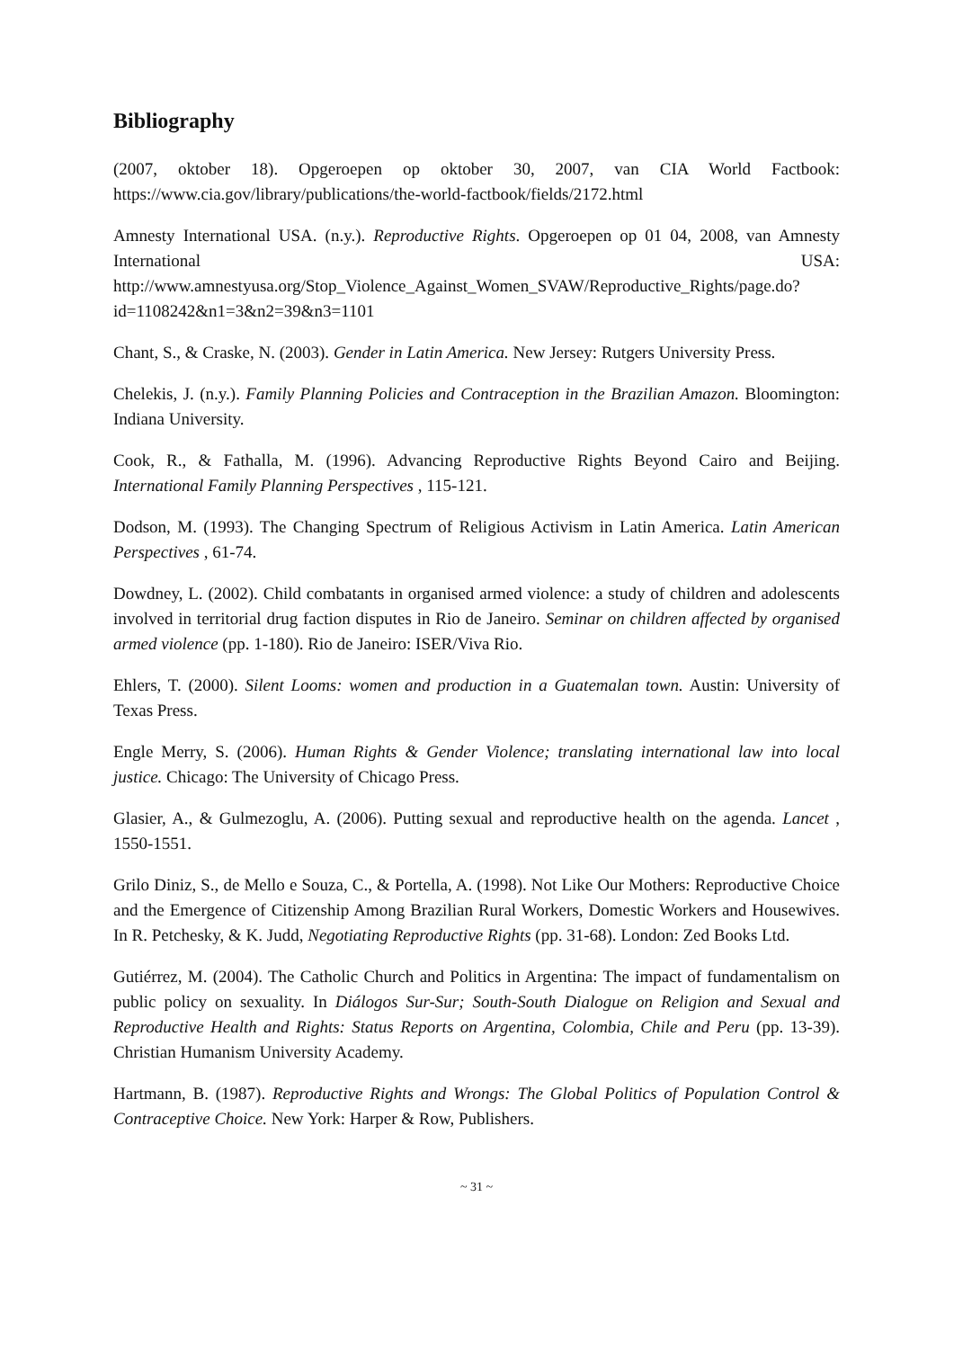Bibliography
(2007, oktober 18). Opgeroepen op oktober 30, 2007, van CIA World Factbook: https://www.cia.gov/library/publications/the-world-factbook/fields/2172.html
Amnesty International USA. (n.y.). Reproductive Rights. Opgeroepen op 01 04, 2008, van Amnesty International USA: http://www.amnestyusa.org/Stop_Violence_Against_Women_SVAW/Reproductive_Rights/page.do?id=1108242&n1=3&n2=39&n3=1101
Chant, S., & Craske, N. (2003). Gender in Latin America. New Jersey: Rutgers University Press.
Chelekis, J. (n.y.). Family Planning Policies and Contraception in the Brazilian Amazon. Bloomington: Indiana University.
Cook, R., & Fathalla, M. (1996). Advancing Reproductive Rights Beyond Cairo and Beijing. International Family Planning Perspectives , 115-121.
Dodson, M. (1993). The Changing Spectrum of Religious Activism in Latin America. Latin American Perspectives , 61-74.
Dowdney, L. (2002). Child combatants in organised armed violence: a study of children and adolescents involved in territorial drug faction disputes in Rio de Janeiro. Seminar on children affected by organised armed violence (pp. 1-180). Rio de Janeiro: ISER/Viva Rio.
Ehlers, T. (2000). Silent Looms: women and production in a Guatemalan town. Austin: University of Texas Press.
Engle Merry, S. (2006). Human Rights & Gender Violence; translating international law into local justice. Chicago: The University of Chicago Press.
Glasier, A., & Gulmezoglu, A. (2006). Putting sexual and reproductive health on the agenda. Lancet , 1550-1551.
Grilo Diniz, S., de Mello e Souza, C., & Portella, A. (1998). Not Like Our Mothers: Reproductive Choice and the Emergence of Citizenship Among Brazilian Rural Workers, Domestic Workers and Housewives. In R. Petchesky, & K. Judd, Negotiating Reproductive Rights (pp. 31-68). London: Zed Books Ltd.
Gutiérrez, M. (2004). The Catholic Church and Politics in Argentina: The impact of fundamentalism on public policy on sexuality. In Diálogos Sur-Sur; South-South Dialogue on Religion and Sexual and Reproductive Health and Rights: Status Reports on Argentina, Colombia, Chile and Peru (pp. 13-39). Christian Humanism University Academy.
Hartmann, B. (1987). Reproductive Rights and Wrongs: The Global Politics of Population Control & Contraceptive Choice. New York: Harper & Row, Publishers.
~ 31 ~